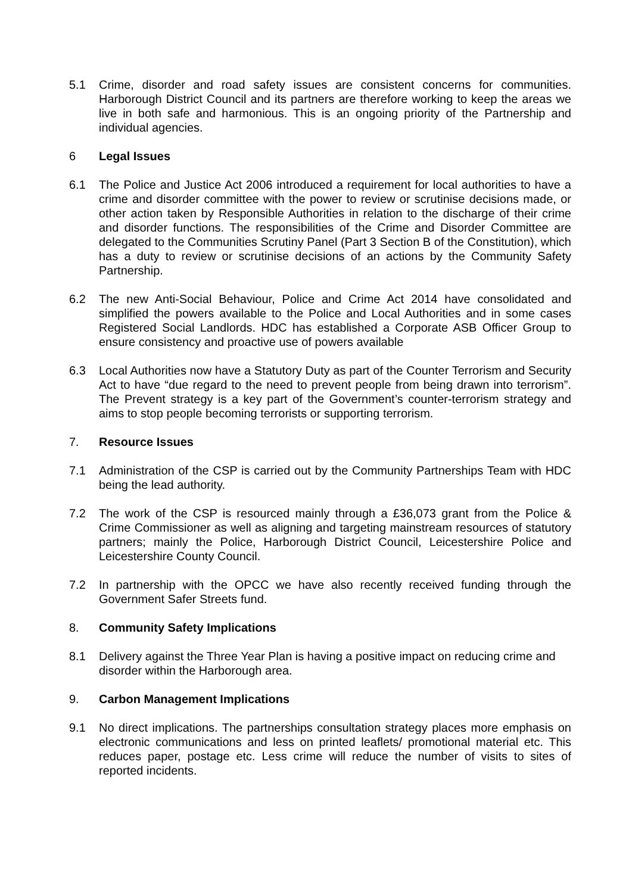5.1 Crime, disorder and road safety issues are consistent concerns for communities. Harborough District Council and its partners are therefore working to keep the areas we live in both safe and harmonious. This is an ongoing priority of the Partnership and individual agencies.
6 Legal Issues
6.1 The Police and Justice Act 2006 introduced a requirement for local authorities to have a crime and disorder committee with the power to review or scrutinise decisions made, or other action taken by Responsible Authorities in relation to the discharge of their crime and disorder functions. The responsibilities of the Crime and Disorder Committee are delegated to the Communities Scrutiny Panel (Part 3 Section B of the Constitution), which has a duty to review or scrutinise decisions of an actions by the Community Safety Partnership.
6.2 The new Anti-Social Behaviour, Police and Crime Act 2014 have consolidated and simplified the powers available to the Police and Local Authorities and in some cases Registered Social Landlords. HDC has established a Corporate ASB Officer Group to ensure consistency and proactive use of powers available
6.3 Local Authorities now have a Statutory Duty as part of the Counter Terrorism and Security Act to have “due regard to the need to prevent people from being drawn into terrorism”. The Prevent strategy is a key part of the Government’s counter-terrorism strategy and aims to stop people becoming terrorists or supporting terrorism.
7. Resource Issues
7.1 Administration of the CSP is carried out by the Community Partnerships Team with HDC being the lead authority.
7.2 The work of the CSP is resourced mainly through a £36,073 grant from the Police & Crime Commissioner as well as aligning and targeting mainstream resources of statutory partners; mainly the Police, Harborough District Council, Leicestershire Police and Leicestershire County Council.
7.2 In partnership with the OPCC we have also recently received funding through the Government Safer Streets fund.
8. Community Safety Implications
8.1 Delivery against the Three Year Plan is having a positive impact on reducing crime and disorder within the Harborough area.
9. Carbon Management Implications
9.1 No direct implications. The partnerships consultation strategy places more emphasis on electronic communications and less on printed leaflets/ promotional material etc. This reduces paper, postage etc. Less crime will reduce the number of visits to sites of reported incidents.